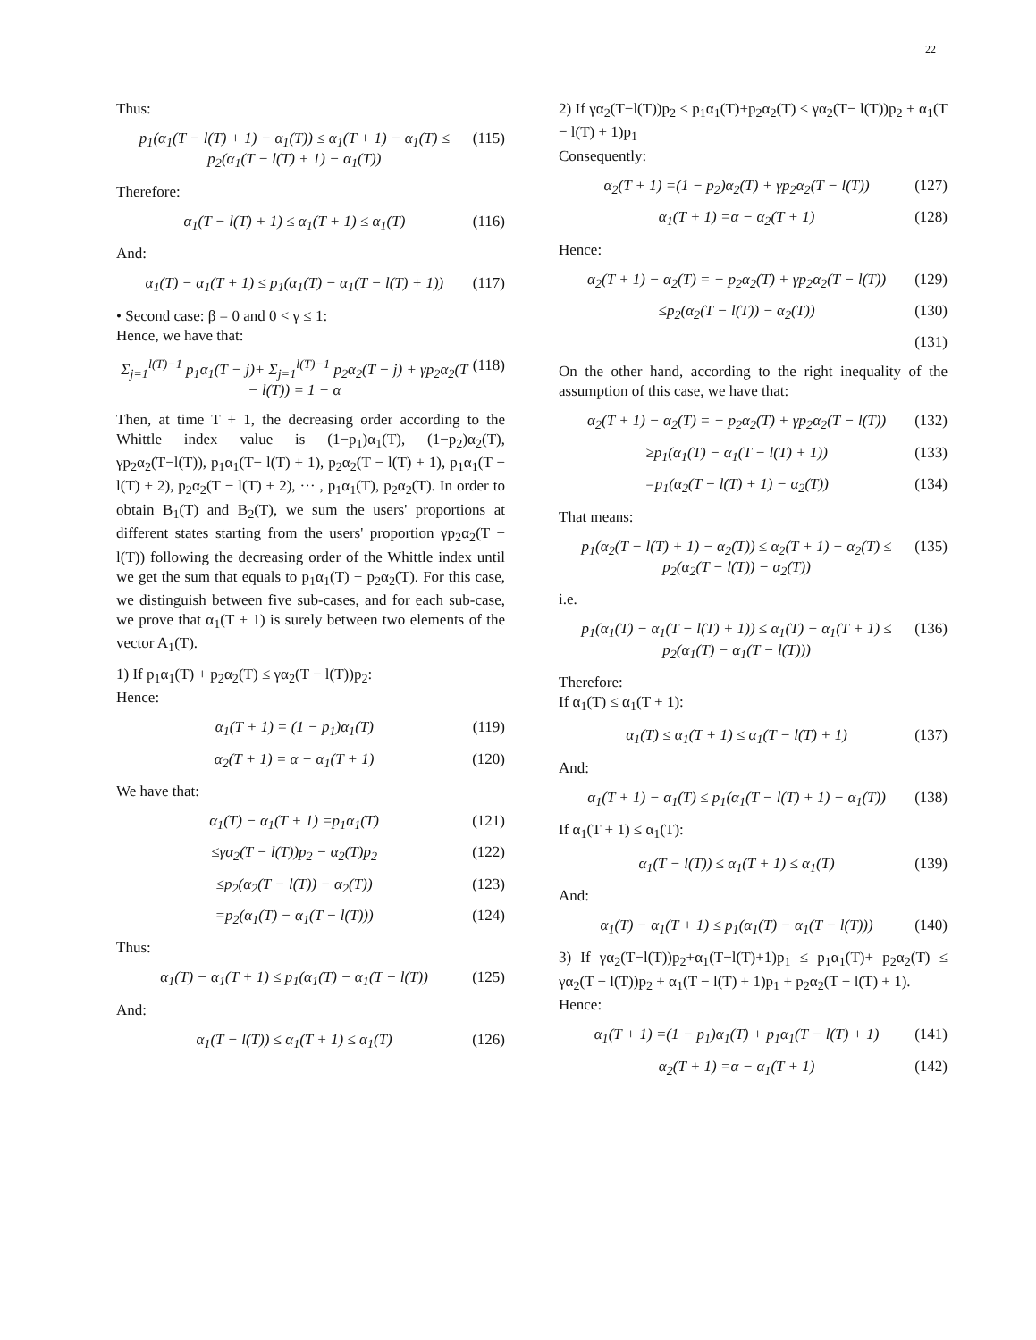22
Thus:
p<sub>1</sub>(α<sub>1</sub>(T − l(T) + 1) − α<sub>1</sub>(T)) ≤ α<sub>1</sub>(T + 1) − α<sub>1</sub>(T) ≤ p<sub>2</sub>(α<sub>1</sub>(T − l(T) + 1) − α<sub>1</sub>(T)) (115)
Therefore:
α<sub>1</sub>(T − l(T) + 1) ≤ α<sub>1</sub>(T + 1) ≤ α<sub>1</sub>(T) (116)
And:
α<sub>1</sub>(T) − α<sub>1</sub>(T + 1) ≤ p<sub>1</sub>(α<sub>1</sub>(T) − α<sub>1</sub>(T − l(T) + 1)) (117)
• Second case: β = 0 and 0 < γ ≤ 1:
Hence, we have that:
Σ<sub>j=1</sub><sup>l(T)−1</sup> p<sub>1</sub>α<sub>1</sub>(T − j)+ Σ<sub>j=1</sub><sup>l(T)−1</sup> p<sub>2</sub>α<sub>2</sub>(T − j) + γp<sub>2</sub>α<sub>2</sub>(T − l(T)) = 1 − α (118)
Then, at time T + 1, the decreasing order according to the Whittle index value is (1−p<sub>1</sub>)α<sub>1</sub>(T), (1−p<sub>2</sub>)α<sub>2</sub>(T), γp<sub>2</sub>α<sub>2</sub>(T−l(T)), p<sub>1</sub>α<sub>1</sub>(T− l(T) + 1), p<sub>2</sub>α<sub>2</sub>(T − l(T) + 1), p<sub>1</sub>α<sub>1</sub>(T − l(T) + 2), p<sub>2</sub>α<sub>2</sub>(T − l(T) + 2), ··· , p<sub>1</sub>α<sub>1</sub>(T), p<sub>2</sub>α<sub>2</sub>(T). In order to obtain B<sub>1</sub>(T) and B<sub>2</sub>(T), we sum the users' proportions at different states starting from the users' proportion γp<sub>2</sub>α<sub>2</sub>(T − l(T)) following the decreasing order of the Whittle index until we get the sum that equals to p<sub>1</sub>α<sub>1</sub>(T) + p<sub>2</sub>α<sub>2</sub>(T). For this case, we distinguish between five sub-cases, and for each sub-case, we prove that α<sub>1</sub>(T + 1) is surely between two elements of the vector A<sub>1</sub>(T).
1) If p<sub>1</sub>α<sub>1</sub>(T) + p<sub>2</sub>α<sub>2</sub>(T) ≤ γα<sub>2</sub>(T − l(T))p<sub>2</sub>:
Hence:
α<sub>1</sub>(T + 1) = (1 − p<sub>1</sub>)α<sub>1</sub>(T) (119)
α<sub>2</sub>(T + 1) = α − α<sub>1</sub>(T + 1) (120)
We have that:
α<sub>1</sub>(T) − α<sub>1</sub>(T + 1) =p<sub>1</sub>α<sub>1</sub>(T) (121)
≤γα<sub>2</sub>(T − l(T))p<sub>2</sub> − α<sub>2</sub>(T)p<sub>2</sub> (122)
≤p<sub>2</sub>(α<sub>2</sub>(T − l(T)) − α<sub>2</sub>(T)) (123)
=p<sub>2</sub>(α<sub>1</sub>(T) − α<sub>1</sub>(T − l(T))) (124)
Thus:
α<sub>1</sub>(T) − α<sub>1</sub>(T + 1) ≤ p<sub>1</sub>(α<sub>1</sub>(T) − α<sub>1</sub>(T − l(T)) (125)
And:
α<sub>1</sub>(T − l(T)) ≤ α<sub>1</sub>(T + 1) ≤ α<sub>1</sub>(T) (126)
2) If γα<sub>2</sub>(T−l(T))p<sub>2</sub> ≤ p<sub>1</sub>α<sub>1</sub>(T)+p<sub>2</sub>α<sub>2</sub>(T) ≤ γα<sub>2</sub>(T− l(T))p<sub>2</sub> + α<sub>1</sub>(T − l(T) + 1)p<sub>1</sub>
Consequently:
α<sub>2</sub>(T + 1) =(1 − p<sub>2</sub>)α<sub>2</sub>(T) + γp<sub>2</sub>α<sub>2</sub>(T − l(T)) (127)
α<sub>1</sub>(T + 1) =α − α<sub>2</sub>(T + 1) (128)
Hence:
α<sub>2</sub>(T + 1) − α<sub>2</sub>(T) = − p<sub>2</sub>α<sub>2</sub>(T) + γp<sub>2</sub>α<sub>2</sub>(T − l(T)) (129)
≤p<sub>2</sub>(α<sub>2</sub>(T − l(T)) − α<sub>2</sub>(T)) (130)
(131)
On the other hand, according to the right inequality of the assumption of this case, we have that:
α<sub>2</sub>(T + 1) − α<sub>2</sub>(T) = − p<sub>2</sub>α<sub>2</sub>(T) + γp<sub>2</sub>α<sub>2</sub>(T − l(T)) (132)
≥p<sub>1</sub>(α<sub>1</sub>(T) − α<sub>1</sub>(T − l(T) + 1)) (133)
=p<sub>1</sub>(α<sub>2</sub>(T − l(T) + 1) − α<sub>2</sub>(T)) (134)
That means:
p<sub>1</sub>(α<sub>2</sub>(T − l(T) + 1) − α<sub>2</sub>(T)) ≤ α<sub>2</sub>(T + 1) − α<sub>2</sub>(T) ≤ p<sub>2</sub>(α<sub>2</sub>(T − l(T)) − α<sub>2</sub>(T)) (135)
i.e.
p<sub>1</sub>(α<sub>1</sub>(T) − α<sub>1</sub>(T − l(T) + 1)) ≤ α<sub>1</sub>(T) − α<sub>1</sub>(T + 1) ≤ p<sub>2</sub>(α<sub>1</sub>(T) − α<sub>1</sub>(T − l(T))) (136)
Therefore:
If α<sub>1</sub>(T) ≤ α<sub>1</sub>(T + 1):
α<sub>1</sub>(T) ≤ α<sub>1</sub>(T + 1) ≤ α<sub>1</sub>(T − l(T) + 1) (137)
And:
α<sub>1</sub>(T + 1) − α<sub>1</sub>(T) ≤ p<sub>1</sub>(α<sub>1</sub>(T − l(T) + 1) − α<sub>1</sub>(T)) (138)
If α<sub>1</sub>(T + 1) ≤ α<sub>1</sub>(T):
α<sub>1</sub>(T − l(T)) ≤ α<sub>1</sub>(T + 1) ≤ α<sub>1</sub>(T) (139)
And:
α<sub>1</sub>(T) − α<sub>1</sub>(T + 1) ≤ p<sub>1</sub>(α<sub>1</sub>(T) − α<sub>1</sub>(T − l(T))) (140)
3) If γα<sub>2</sub>(T−l(T))p<sub>2</sub>+α<sub>1</sub>(T−l(T)+1)p<sub>1</sub> ≤ p<sub>1</sub>α<sub>1</sub>(T)+ p<sub>2</sub>α<sub>2</sub>(T) ≤ γα<sub>2</sub>(T − l(T))p<sub>2</sub> + α<sub>1</sub>(T − l(T) + 1)p<sub>1</sub> + p<sub>2</sub>α<sub>2</sub>(T − l(T) + 1).
Hence:
α<sub>1</sub>(T + 1) =(1 − p<sub>1</sub>)α<sub>1</sub>(T) + p<sub>1</sub>α<sub>1</sub>(T − l(T) + 1) (141)
α<sub>2</sub>(T + 1) =α − α<sub>1</sub>(T + 1) (142)